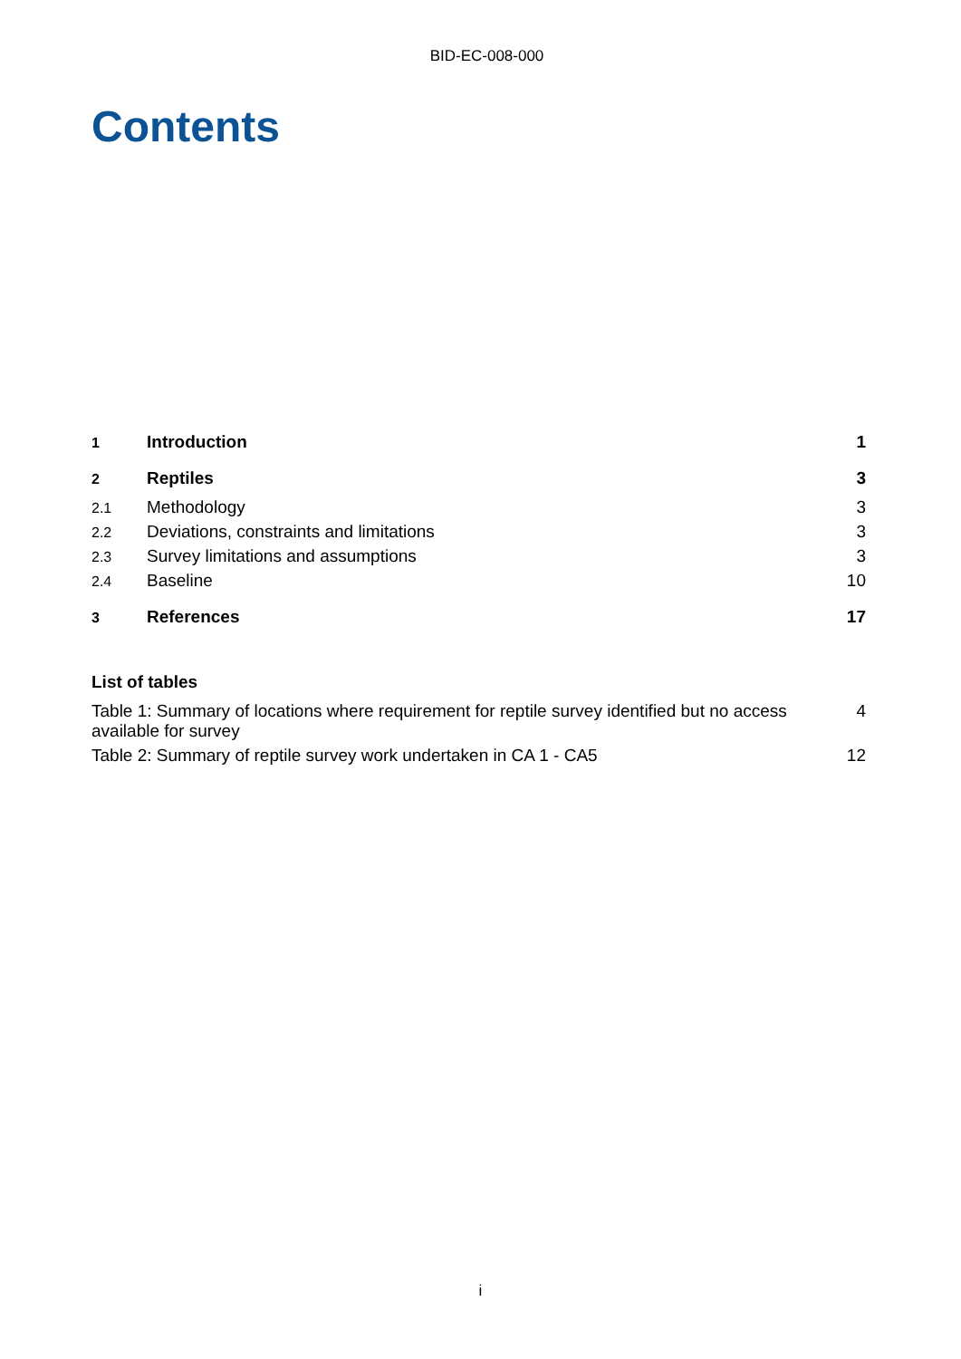BID-EC-008-000
Contents
1 Introduction 1
2 Reptiles 3
2.1 Methodology 3
2.2 Deviations, constraints and limitations 3
2.3 Survey limitations and assumptions 3
2.4 Baseline 10
3 References 17
List of tables
Table 1: Summary of locations where requirement for reptile survey identified but no access available for survey 4
Table 2: Summary of reptile survey work undertaken in CA 1 - CA5 12
i